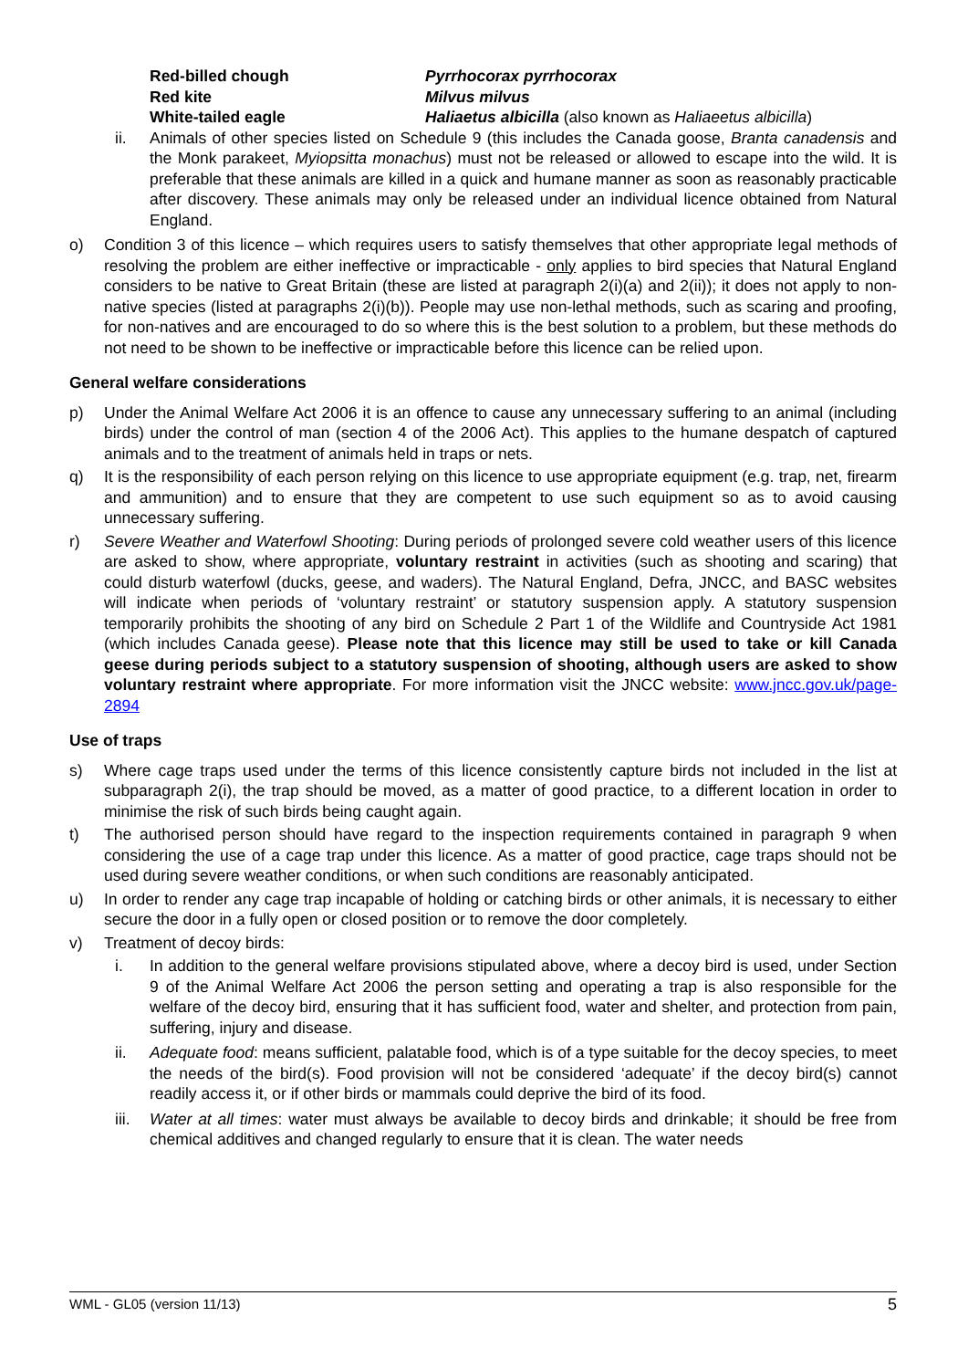Red-billed chough Pyrrhocorax pyrrhocorax
Red kite Milvus milvus
White-tailed eagle Haliaetus albicilla (also known as Haliaeetus albicilla)
ii. Animals of other species listed on Schedule 9 (this includes the Canada goose, Branta canadensis and the Monk parakeet, Myiopsitta monachus) must not be released or allowed to escape into the wild. It is preferable that these animals are killed in a quick and humane manner as soon as reasonably practicable after discovery. These animals may only be released under an individual licence obtained from Natural England.
o) Condition 3 of this licence – which requires users to satisfy themselves that other appropriate legal methods of resolving the problem are either ineffective or impracticable - only applies to bird species that Natural England considers to be native to Great Britain (these are listed at paragraph 2(i)(a) and 2(ii)); it does not apply to non-native species (listed at paragraphs 2(i)(b)). People may use non-lethal methods, such as scaring and proofing, for non-natives and are encouraged to do so where this is the best solution to a problem, but these methods do not need to be shown to be ineffective or impracticable before this licence can be relied upon.
General welfare considerations
p) Under the Animal Welfare Act 2006 it is an offence to cause any unnecessary suffering to an animal (including birds) under the control of man (section 4 of the 2006 Act). This applies to the humane despatch of captured animals and to the treatment of animals held in traps or nets.
q) It is the responsibility of each person relying on this licence to use appropriate equipment (e.g. trap, net, firearm and ammunition) and to ensure that they are competent to use such equipment so as to avoid causing unnecessary suffering.
r) Severe Weather and Waterfowl Shooting: During periods of prolonged severe cold weather users of this licence are asked to show, where appropriate, voluntary restraint in activities (such as shooting and scaring) that could disturb waterfowl (ducks, geese, and waders). The Natural England, Defra, JNCC, and BASC websites will indicate when periods of ‘voluntary restraint’ or statutory suspension apply. A statutory suspension temporarily prohibits the shooting of any bird on Schedule 2 Part 1 of the Wildlife and Countryside Act 1981 (which includes Canada geese). Please note that this licence may still be used to take or kill Canada geese during periods subject to a statutory suspension of shooting, although users are asked to show voluntary restraint where appropriate. For more information visit the JNCC website: www.jncc.gov.uk/page-2894
Use of traps
s) Where cage traps used under the terms of this licence consistently capture birds not included in the list at subparagraph 2(i), the trap should be moved, as a matter of good practice, to a different location in order to minimise the risk of such birds being caught again.
t) The authorised person should have regard to the inspection requirements contained in paragraph 9 when considering the use of a cage trap under this licence. As a matter of good practice, cage traps should not be used during severe weather conditions, or when such conditions are reasonably anticipated.
u) In order to render any cage trap incapable of holding or catching birds or other animals, it is necessary to either secure the door in a fully open or closed position or to remove the door completely.
v) Treatment of decoy birds:
i. In addition to the general welfare provisions stipulated above, where a decoy bird is used, under Section 9 of the Animal Welfare Act 2006 the person setting and operating a trap is also responsible for the welfare of the decoy bird, ensuring that it has sufficient food, water and shelter, and protection from pain, suffering, injury and disease.
ii. Adequate food: means sufficient, palatable food, which is of a type suitable for the decoy species, to meet the needs of the bird(s). Food provision will not be considered ‘adequate’ if the decoy bird(s) cannot readily access it, or if other birds or mammals could deprive the bird of its food.
iii. Water at all times: water must always be available to decoy birds and drinkable; it should be free from chemical additives and changed regularly to ensure that it is clean. The water needs
WML - GL05 (version 11/13) 5